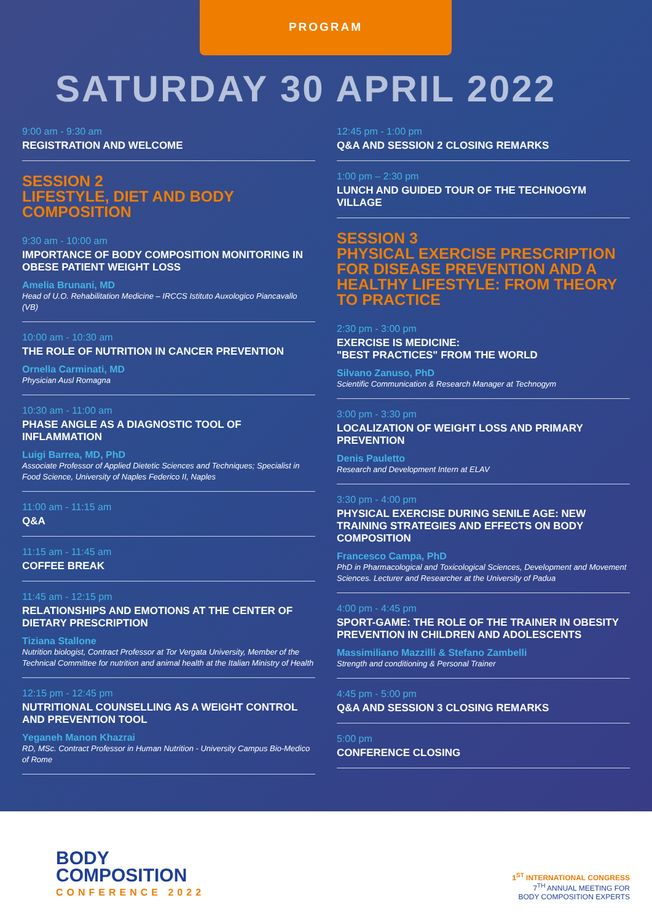PROGRAM
SATURDAY 30 APRIL 2022
9:00 am - 9:30 am
REGISTRATION AND WELCOME
SESSION 2
LIFESTYLE, DIET AND BODY COMPOSITION
9:30 am - 10:00 am
IMPORTANCE OF BODY COMPOSITION MONITORING IN OBESE PATIENT WEIGHT LOSS
Amelia Brunani, MD
Head of U.O. Rehabilitation Medicine – IRCCS Istituto Auxologico Piancavallo (VB)
10:00 am - 10:30 am
THE ROLE OF NUTRITION IN CANCER PREVENTION
Ornella Carminati, MD
Physician Ausl Romagna
10:30 am - 11:00 am
PHASE ANGLE AS A DIAGNOSTIC TOOL OF INFLAMMATION
Luigi Barrea, MD, PhD
Associate Professor of Applied Dietetic Sciences and Techniques; Specialist in Food Science, University of Naples Federico II, Naples
11:00 am - 11:15 am
Q&A
11:15 am - 11:45 am
COFFEE BREAK
11:45 am - 12:15 pm
RELATIONSHIPS AND EMOTIONS AT THE CENTER OF DIETARY PRESCRIPTION
Tiziana Stallone
Nutrition biologist, Contract Professor at Tor Vergata University, Member of the Technical Committee for nutrition and animal health at the Italian Ministry of Health
12:15 pm - 12:45 pm
NUTRITIONAL COUNSELLING AS A WEIGHT CONTROL AND PREVENTION TOOL
Yeganeh Manon Khazrai
RD, MSc. Contract Professor in Human Nutrition - University Campus Bio-Medico of Rome
12:45 pm - 1:00 pm
Q&A AND SESSION 2 CLOSING REMARKS
1:00 pm – 2:30 pm
LUNCH AND GUIDED TOUR OF THE TECHNOGYM VILLAGE
SESSION 3
PHYSICAL EXERCISE PRESCRIPTION FOR DISEASE PREVENTION AND A HEALTHY LIFESTYLE: FROM THEORY TO PRACTICE
2:30 pm - 3:00 pm
EXERCISE IS MEDICINE:
"BEST PRACTICES" FROM THE WORLD
Silvano Zanuso, PhD
Scientific Communication & Research Manager at Technogym
3:00 pm - 3:30 pm
LOCALIZATION OF WEIGHT LOSS AND PRIMARY PREVENTION
Denis Pauletto
Research and Development Intern at ELAV
3:30 pm - 4:00 pm
PHYSICAL EXERCISE DURING SENILE AGE: NEW TRAINING STRATEGIES AND EFFECTS ON BODY COMPOSITION
Francesco Campa, PhD
PhD in Pharmacological and Toxicological Sciences, Development and Movement Sciences. Lecturer and Researcher at the University of Padua
4:00 pm - 4:45 pm
SPORT-GAME: THE ROLE OF THE TRAINER IN OBESITY PREVENTION IN CHILDREN AND ADOLESCENTS
Massimiliano Mazzilli & Stefano Zambelli
Strength and conditioning & Personal Trainer
4:45 pm - 5:00 pm
Q&A AND SESSION 3 CLOSING REMARKS
5:00 pm
CONFERENCE CLOSING
BODY
COMPOSITION
CONFERENCE 2022
1<sup>ST</sup> INTERNATIONAL CONGRESS
7<sup>TH</sup> ANNUAL MEETING FOR
BODY COMPOSITION EXPERTS